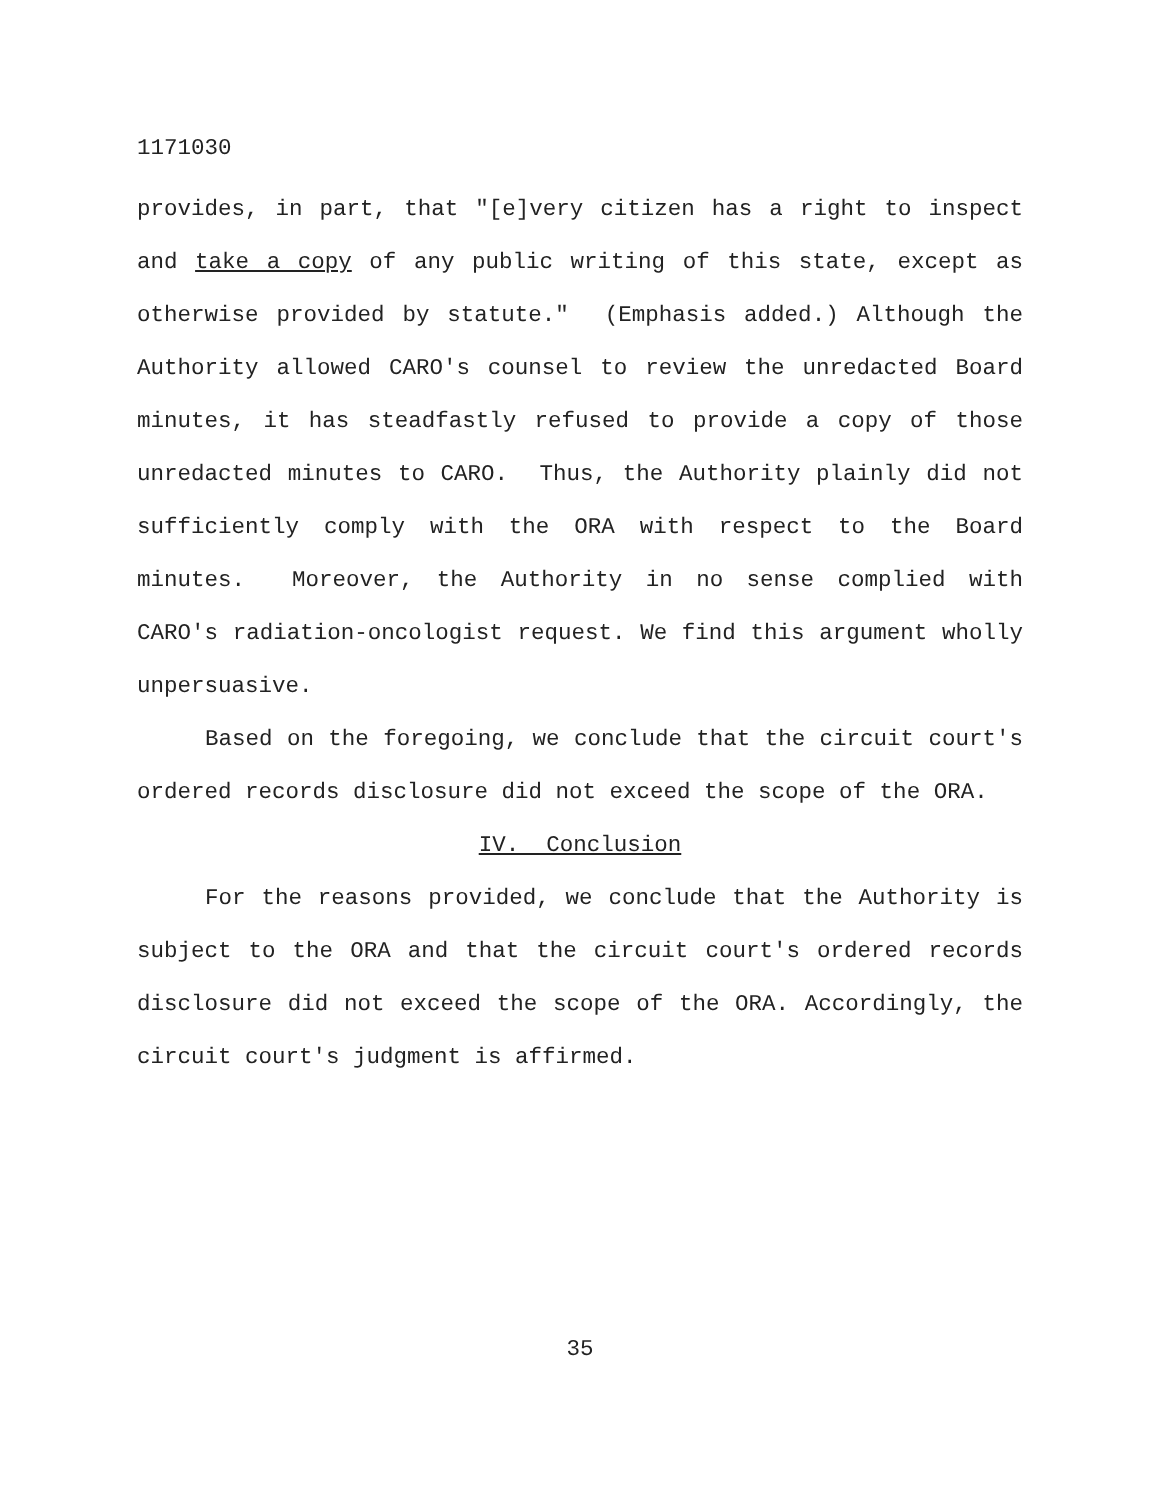1171030
provides, in part, that "[e]very citizen has a right to inspect and take a copy of any public writing of this state, except as otherwise provided by statute." (Emphasis added.) Although the Authority allowed CARO's counsel to review the unredacted Board minutes, it has steadfastly refused to provide a copy of those unredacted minutes to CARO. Thus, the Authority plainly did not sufficiently comply with the ORA with respect to the Board minutes. Moreover, the Authority in no sense complied with CARO's radiation-oncologist request. We find this argument wholly unpersuasive.
Based on the foregoing, we conclude that the circuit court's ordered records disclosure did not exceed the scope of the ORA.
IV. Conclusion
For the reasons provided, we conclude that the Authority is subject to the ORA and that the circuit court's ordered records disclosure did not exceed the scope of the ORA. Accordingly, the circuit court's judgment is affirmed.
35